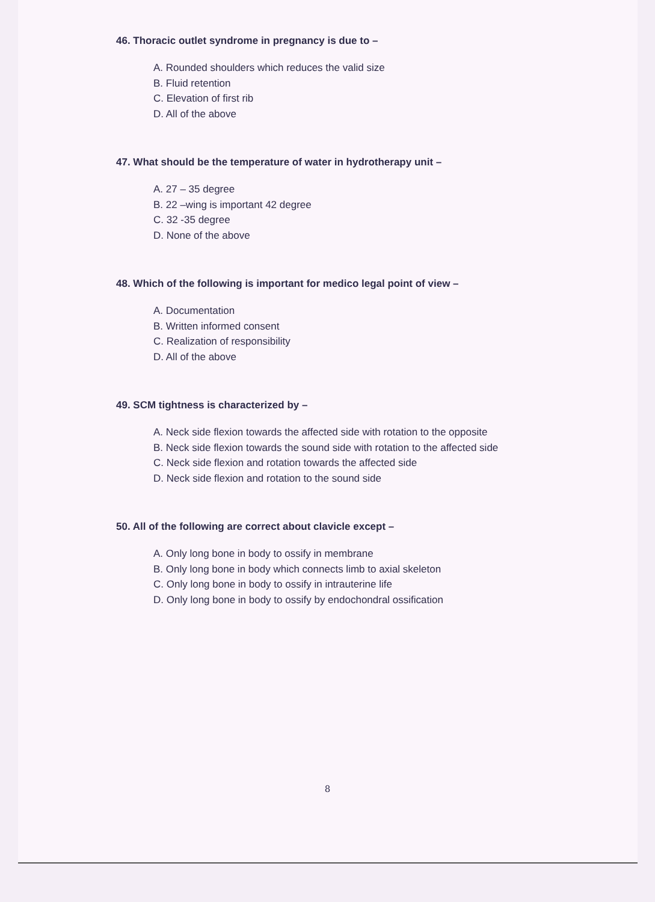46. Thoracic outlet syndrome in pregnancy is due to –
A. Rounded shoulders which reduces the valid size
B. Fluid retention
C. Elevation of first rib
D. All of the above
47. What should be the temperature of water in hydrotherapy unit –
A. 27 – 35 degree
B. 22 –wing is important 42 degree
C. 32 -35 degree
D. None of the above
48. Which of the following is important for medico legal point of view –
A. Documentation
B. Written informed consent
C. Realization of responsibility
D. All of the above
49. SCM tightness is characterized by –
A. Neck side flexion towards the affected side with rotation to the opposite
B. Neck side flexion towards the sound side with rotation to the affected side
C. Neck side flexion and rotation towards the affected side
D. Neck side flexion and rotation to the sound side
50. All of the following are correct about clavicle except –
A. Only long bone in body to ossify in membrane
B. Only long bone in body which connects limb to axial skeleton
C. Only long bone in body to ossify in intrauterine life
D. Only long bone in body to ossify by endochondral ossification
8